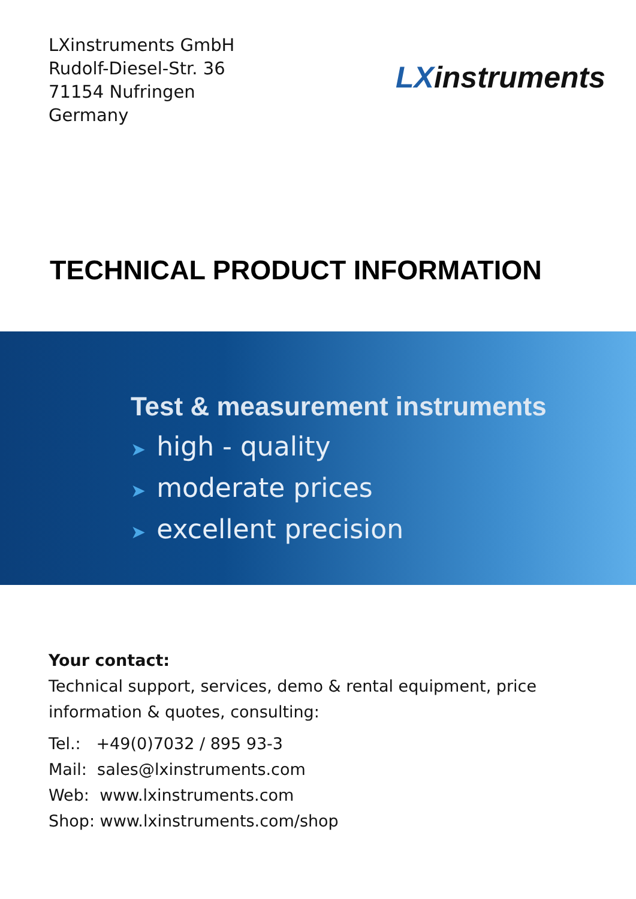LXinstruments GmbH
Rudolf-Diesel-Str. 36
71154 Nufringen
Germany
LXinstruments
TECHNICAL PRODUCT INFORMATION
Test & measurement instruments
➤ high - quality
➤ moderate prices
➤ excellent precision
Your contact:
Technical support, services, demo & rental equipment, price information & quotes, consulting:
Tel.: +49(0)7032 / 895 93-3
Mail: sales@lxinstruments.com
Web: www.lxinstruments.com
Shop: www.lxinstruments.com/shop